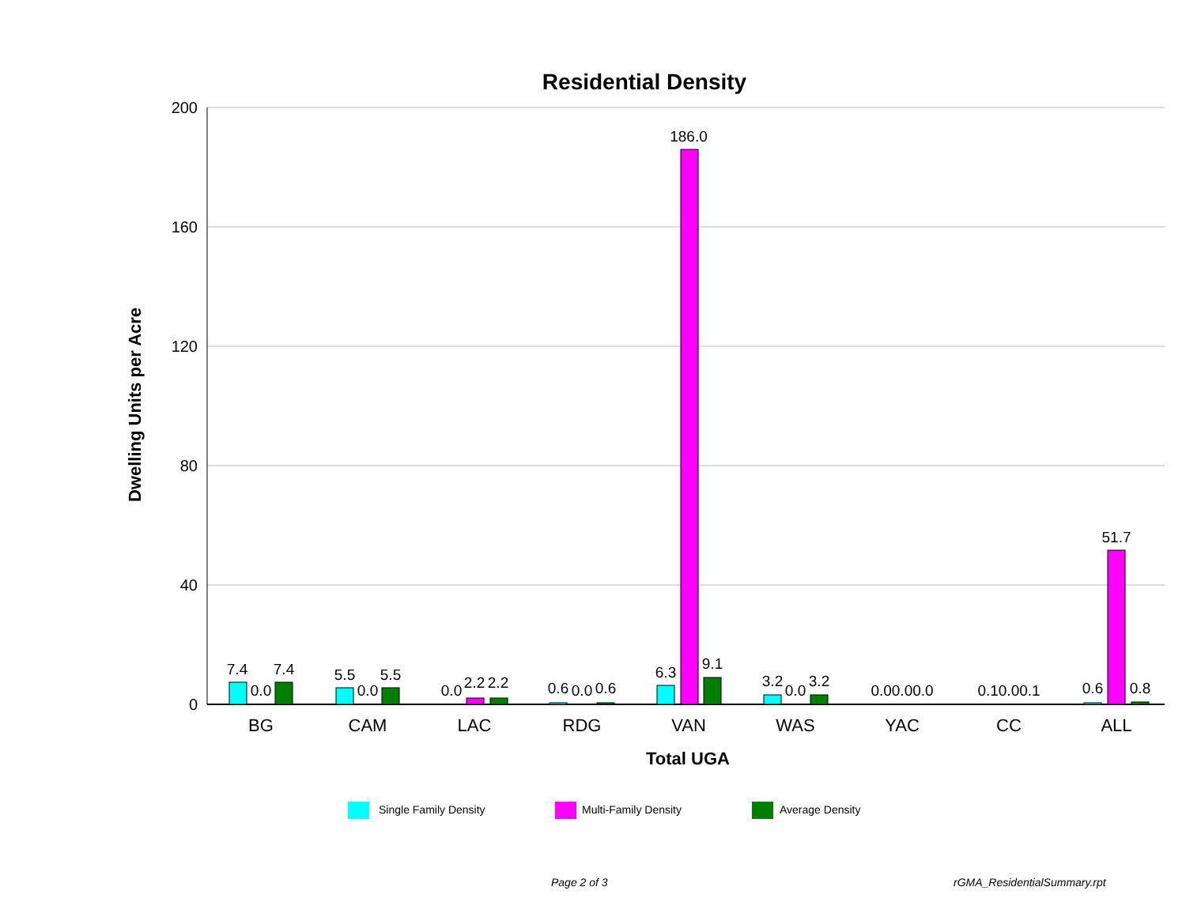Residential Density
200
160
120
80
40
0
Dwelling Units per Acre
7.4
0.0
7.4
5.5
0.0
5.5
0.0
2.2
2.2
0.6
0.0
0.6
6.3
186.0
9.1
3.2
0.0
3.2
0.00.00.0
0.10.00.1
0.6
51.7
0.8
BG
CAM
LAC
RDG
VAN
WAS
YAC
CC
ALL
Total UGA
Single Family Density
Multi-Family Density
Average Density
Page 2 of 3 rGMA_ResidentialSummary.rpt